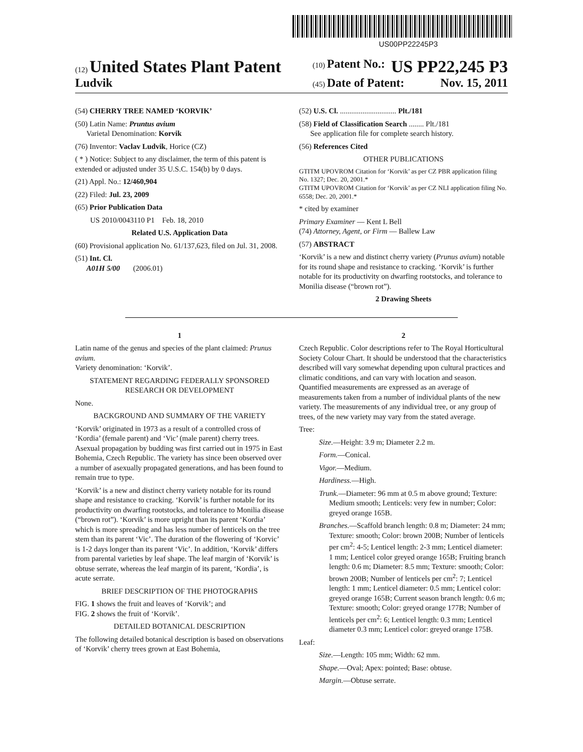US00PP22245P3
(12) United States Plant Patent
Ludvik
(10) Patent No.: US PP22,245 P3
(45) Date of Patent: Nov. 15, 2011
(54) CHERRY TREE NAMED ‘KORVIK’
(50) Latin Name: Pruntus avium
Varietal Denomination: Korvik
(76) Inventor: Vaclav Ludvik, Horice (CZ)
( * ) Notice: Subject to any disclaimer, the term of this patent is extended or adjusted under 35 U.S.C. 154(b) by 0 days.
(21) Appl. No.: 12/460,904
(22) Filed: Jul. 23, 2009
(65) Prior Publication Data
US 2010/0043110 P1 Feb. 18, 2010
Related U.S. Application Data
(60) Provisional application No. 61/137,623, filed on Jul. 31, 2008.
(51) Int. Cl.
A01H 5/00 (2006.01)
(52) U.S. Cl. .............................. Plt./181
(58) Field of Classification Search ........ Plt./181
See application file for complete search history.
(56) References Cited
OTHER PUBLICATIONS
GTITM UPOVROM Citation for ‘Korvik’ as per CZ PBR application filing No. 1327; Dec. 20, 2001.*
GTITM UPOVROM Citation for ‘Korvik’ as per CZ NLI application filing No. 6558; Dec. 20, 2001.*
* cited by examiner
Primary Examiner — Kent L Bell
(74) Attorney, Agent, or Firm — Ballew Law
(57) ABSTRACT
‘Korvik’ is a new and distinct cherry variety (Prunus avium) notable for its round shape and resistance to cracking. ‘Korvik’ is further notable for its productivity on dwarfing rootstocks, and tolerance to Monilia disease (“brown rot”).
2 Drawing Sheets
1
Latin name of the genus and species of the plant claimed: Prunus avium.
Variety denomination: ‘Korvik’.
STATEMENT REGARDING FEDERALLY SPONSORED RESEARCH OR DEVELOPMENT
None.
BACKGROUND AND SUMMARY OF THE VARIETY
‘Korvik’ originated in 1973 as a result of a controlled cross of ‘Kordia’ (female parent) and ‘Vic’ (male parent) cherry trees. Asexual propagation by budding was first carried out in 1975 in East Bohemia, Czech Republic. The variety has since been observed over a number of asexually propagated generations, and has been found to remain true to type.
‘Korvik’ is a new and distinct cherry variety notable for its round shape and resistance to cracking. ‘Korvik’ is further notable for its productivity on dwarfing rootstocks, and tolerance to Monilia disease (“brown rot”). ‘Korvik’ is more upright than its parent ‘Kordia’ which is more spreading and has less number of lenticels on the tree stem than its parent ‘Vic’. The duration of the flowering of ‘Korvic’ is 1-2 days longer than its parent ‘Vic’. In addition, ‘Korvik’ differs from parental varieties by leaf shape. The leaf margin of ‘Korvik’ is obtuse serrate, whereas the leaf margin of its parent, ‘Kordia’, is acute serrate.
BRIEF DESCRIPTION OF THE PHOTOGRAPHS
FIG. 1 shows the fruit and leaves of ‘Korvik’; and
FIG. 2 shows the fruit of ‘Korvik’.
DETAILED BOTANICAL DESCRIPTION
The following detailed botanical description is based on observations of ‘Korvik’ cherry trees grown at East Bohemia,
2
Czech Republic. Color descriptions refer to The Royal Horticultural Society Colour Chart. It should be understood that the characteristics described will vary somewhat depending upon cultural practices and climatic conditions, and can vary with location and season. Quantified measurements are expressed as an average of measurements taken from a number of individual plants of the new variety. The measurements of any individual tree, or any group of trees, of the new variety may vary from the stated average.
Tree:
Size.—Height: 3.9 m; Diameter 2.2 m.
Form.—Conical.
Vigor.—Medium.
Hardiness.—High.
Trunk.—Diameter: 96 mm at 0.5 m above ground; Texture: Medium smooth; Lenticels: very few in number; Color: greyed orange 165B.
Branches.—Scaffold branch length: 0.8 m; Diameter: 24 mm; Texture: smooth; Color: brown 200B; Number of lenticels per cm<sup>2</sup>: 4-5; Lenticel length: 2-3 mm; Lenticel diameter: 1 mm; Lenticel color greyed orange 165B; Fruiting branch length: 0.6 m; Diameter: 8.5 mm; Texture: smooth; Color: brown 200B; Number of lenticels per cm<sup>2</sup>: 7; Lenticel length: 1 mm; Lenticel diameter: 0.5 mm; Lenticel color: greyed orange 165B; Current season branch length: 0.6 m; Texture: smooth; Color: greyed orange 177B; Number of lenticels per cm<sup>2</sup>: 6; Lenticel length: 0.3 mm; Lenticel diameter 0.3 mm; Lenticel color: greyed orange 175B.
Leaf:
Size.—Length: 105 mm; Width: 62 mm.
Shape.—Oval; Apex: pointed; Base: obtuse.
Margin.—Obtuse serrate.